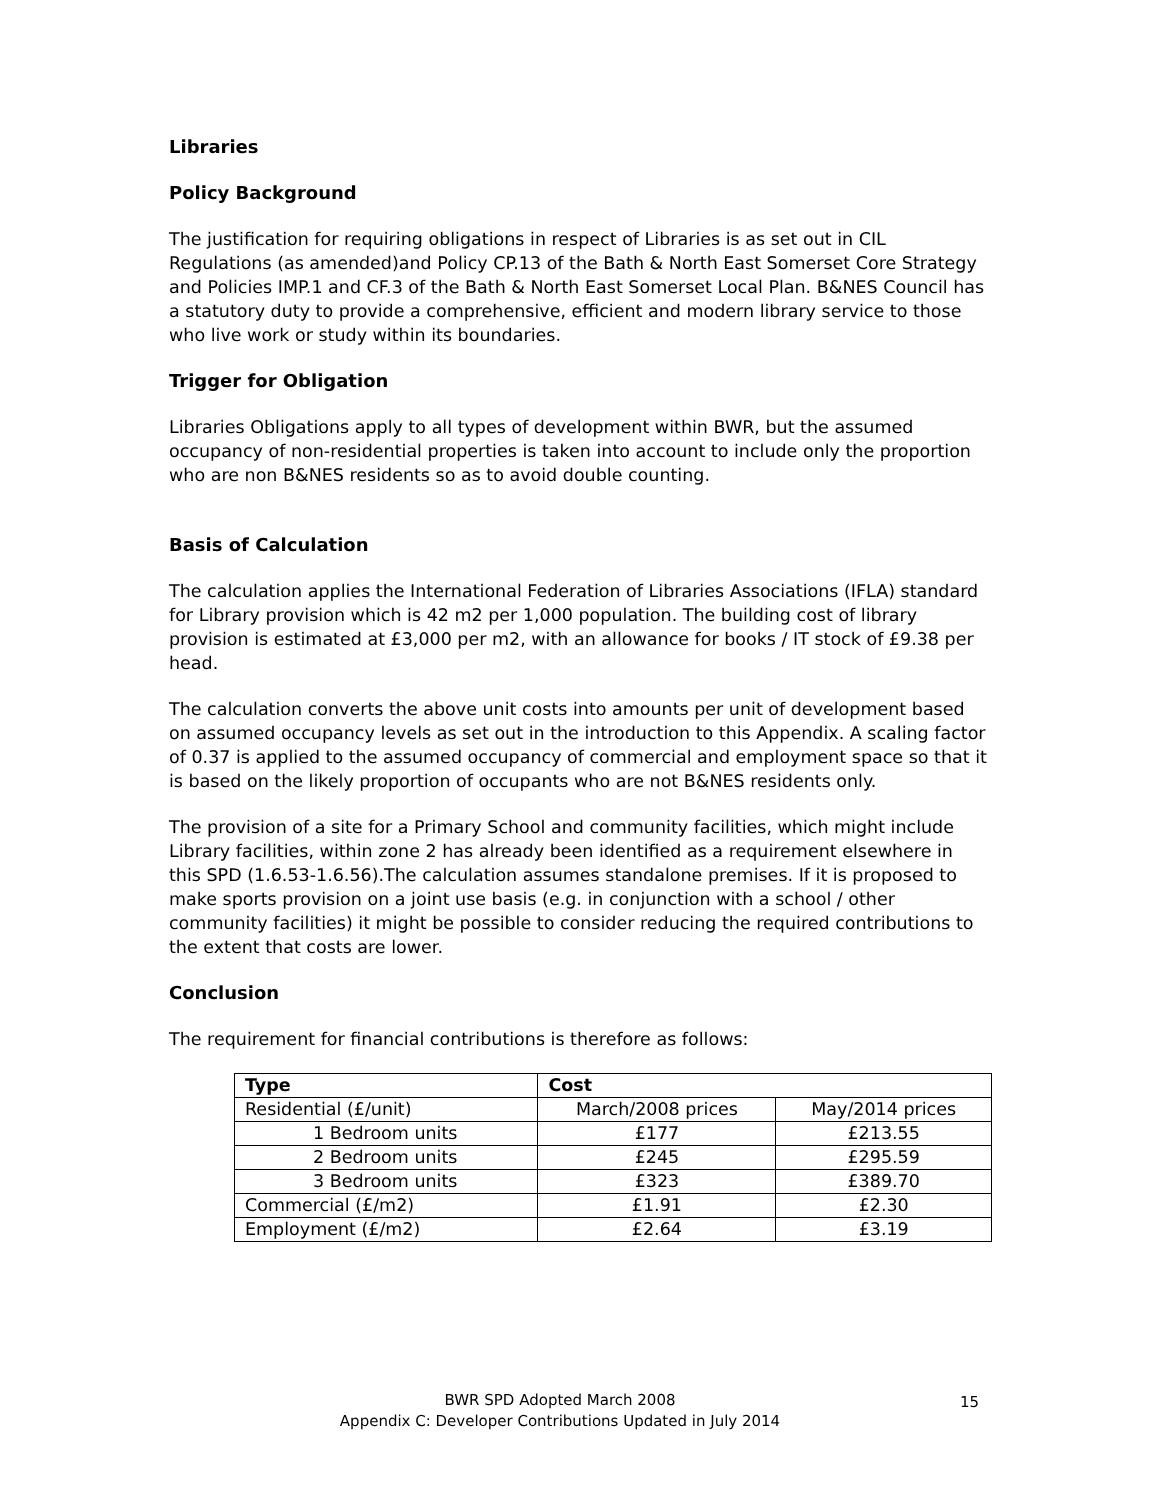Libraries
Policy Background
The justification for requiring obligations in respect of Libraries is as set out in CIL Regulations (as amended)and Policy CP.13 of the Bath & North East Somerset Core Strategy and Policies IMP.1 and CF.3 of the Bath & North East Somerset Local Plan. B&NES Council has a statutory duty to provide a comprehensive, efficient and modern library service to those who live work or study within its boundaries.
Trigger for Obligation
Libraries Obligations apply to all types of development within BWR, but the assumed occupancy of non-residential properties is taken into account to include only the proportion who are non B&NES residents so as to avoid double counting.
Basis of Calculation
The calculation applies the International Federation of Libraries Associations (IFLA) standard for Library provision which is 42 m2 per 1,000 population. The building cost of library provision is estimated at £3,000 per m2, with an allowance for books / IT stock of £9.38 per head.
The calculation converts the above unit costs into amounts per unit of development based on assumed occupancy levels as set out in the introduction to this Appendix. A scaling factor of 0.37 is applied to the assumed occupancy of commercial and employment space so that it is based on the likely proportion of occupants who are not B&NES residents only.
The provision of a site for a Primary School and community facilities, which might include Library facilities, within zone 2 has already been identified as a requirement elsewhere in this SPD (1.6.53-1.6.56).The calculation assumes standalone premises. If it is proposed to make sports provision on a joint use basis (e.g. in conjunction with a school / other community facilities) it might be possible to consider reducing the required contributions to the extent that costs are lower.
Conclusion
The requirement for financial contributions is therefore as follows:
| Type | Cost | |
| --- | --- | --- |
| Residential (£/unit) | March/2008 prices | May/2014 prices |
| 1 Bedroom units | £177 | £213.55 |
| 2 Bedroom units | £245 | £295.59 |
| 3 Bedroom units | £323 | £389.70 |
| Commercial (£/m2) | £1.91 | £2.30 |
| Employment (£/m2) | £2.64 | £3.19 |
BWR SPD Adopted March 2008
Appendix C: Developer Contributions Updated in July 2014
15